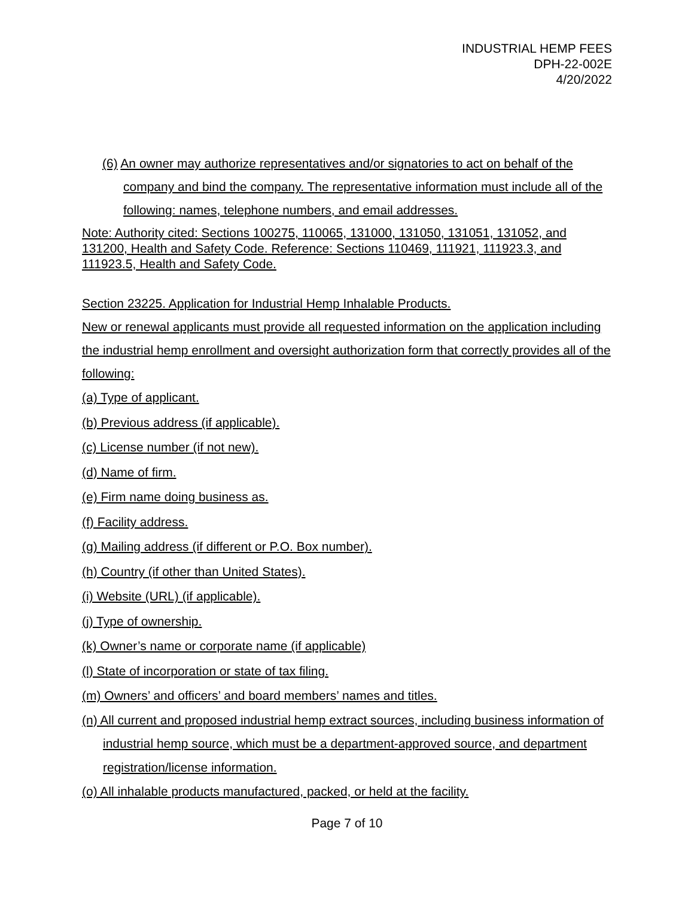INDUSTRIAL HEMP FEES
DPH-22-002E
4/20/2022
(6) An owner may authorize representatives and/or signatories to act on behalf of the company and bind the company. The representative information must include all of the following: names, telephone numbers, and email addresses.
Note: Authority cited: Sections 100275, 110065, 131000, 131050, 131051, 131052, and 131200, Health and Safety Code. Reference: Sections 110469, 111921, 111923.3, and 111923.5, Health and Safety Code.
Section 23225. Application for Industrial Hemp Inhalable Products.
New or renewal applicants must provide all requested information on the application including the industrial hemp enrollment and oversight authorization form that correctly provides all of the following:
(a) Type of applicant.
(b) Previous address (if applicable).
(c) License number (if not new).
(d) Name of firm.
(e) Firm name doing business as.
(f) Facility address.
(g) Mailing address (if different or P.O. Box number).
(h) Country (if other than United States).
(i) Website (URL) (if applicable).
(j) Type of ownership.
(k) Owner’s name or corporate name (if applicable)
(l) State of incorporation or state of tax filing.
(m) Owners’ and officers’ and board members’ names and titles.
(n) All current and proposed industrial hemp extract sources, including business information of industrial hemp source, which must be a department-approved source, and department registration/license information.
(o) All inhalable products manufactured, packed, or held at the facility.
Page 7 of 10